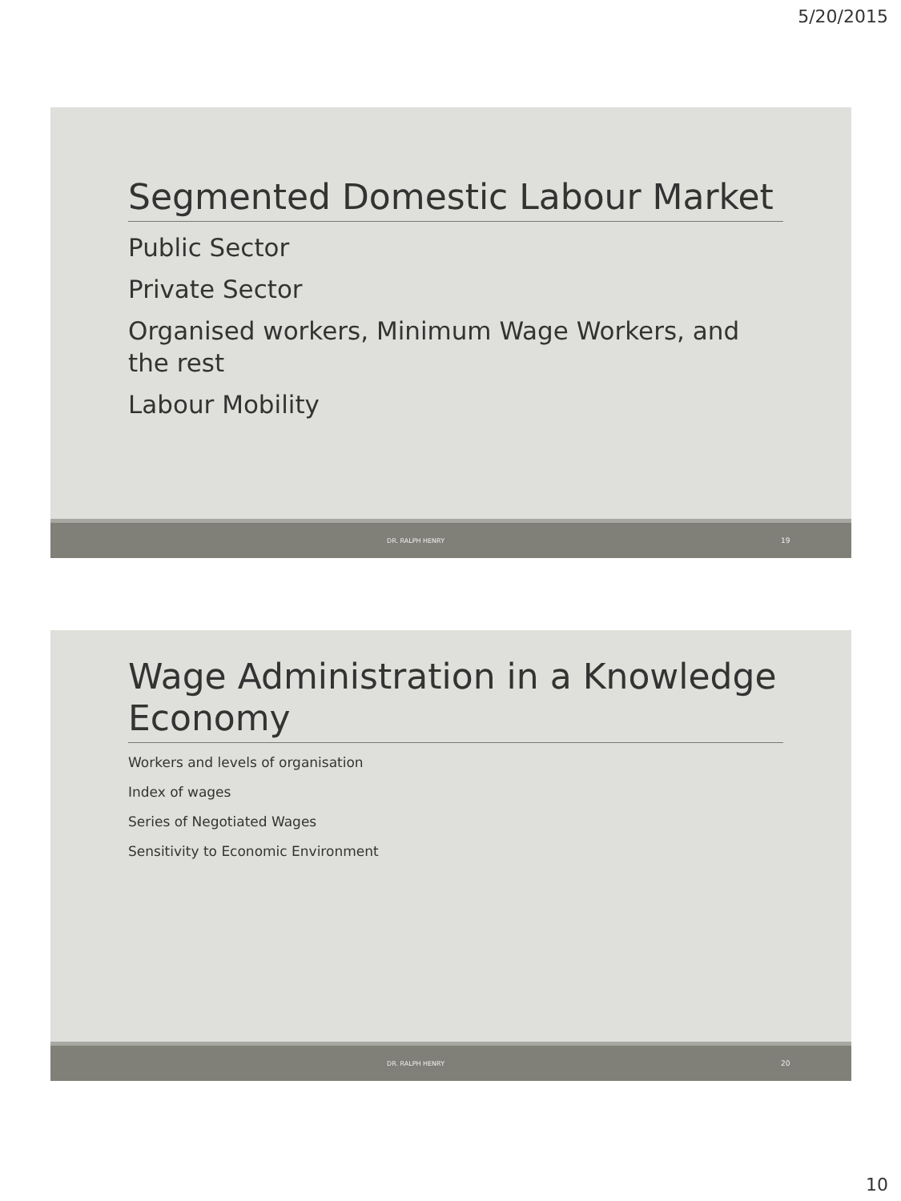5/20/2015
Segmented Domestic Labour Market
Public Sector
Private Sector
Organised workers, Minimum Wage Workers, and the rest
Labour Mobility
DR. RALPH HENRY 19
Wage Administration in a Knowledge Economy
Workers and levels of organisation
Index of wages
Series of Negotiated Wages
Sensitivity to Economic Environment
DR. RALPH HENRY 20
10